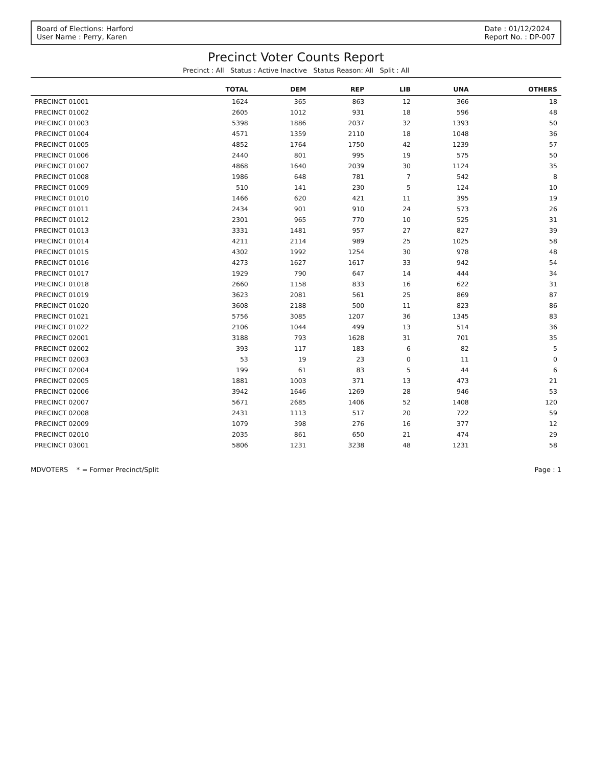Board of Elections: Harford
User Name : Perry, Karen
Date : 01/12/2024
Report No. : DP-007
Precinct Voter Counts Report
Precinct : All Status : Active Inactive Status Reason: All Split : All
| | TOTAL | DEM | REP | LIB | UNA | OTHERS |
| --- | --- | --- | --- | --- | --- | --- |
| PRECINCT 01001 | 1624 | 365 | 863 | 12 | 366 | 18 |
| PRECINCT 01002 | 2605 | 1012 | 931 | 18 | 596 | 48 |
| PRECINCT 01003 | 5398 | 1886 | 2037 | 32 | 1393 | 50 |
| PRECINCT 01004 | 4571 | 1359 | 2110 | 18 | 1048 | 36 |
| PRECINCT 01005 | 4852 | 1764 | 1750 | 42 | 1239 | 57 |
| PRECINCT 01006 | 2440 | 801 | 995 | 19 | 575 | 50 |
| PRECINCT 01007 | 4868 | 1640 | 2039 | 30 | 1124 | 35 |
| PRECINCT 01008 | 1986 | 648 | 781 | 7 | 542 | 8 |
| PRECINCT 01009 | 510 | 141 | 230 | 5 | 124 | 10 |
| PRECINCT 01010 | 1466 | 620 | 421 | 11 | 395 | 19 |
| PRECINCT 01011 | 2434 | 901 | 910 | 24 | 573 | 26 |
| PRECINCT 01012 | 2301 | 965 | 770 | 10 | 525 | 31 |
| PRECINCT 01013 | 3331 | 1481 | 957 | 27 | 827 | 39 |
| PRECINCT 01014 | 4211 | 2114 | 989 | 25 | 1025 | 58 |
| PRECINCT 01015 | 4302 | 1992 | 1254 | 30 | 978 | 48 |
| PRECINCT 01016 | 4273 | 1627 | 1617 | 33 | 942 | 54 |
| PRECINCT 01017 | 1929 | 790 | 647 | 14 | 444 | 34 |
| PRECINCT 01018 | 2660 | 1158 | 833 | 16 | 622 | 31 |
| PRECINCT 01019 | 3623 | 2081 | 561 | 25 | 869 | 87 |
| PRECINCT 01020 | 3608 | 2188 | 500 | 11 | 823 | 86 |
| PRECINCT 01021 | 5756 | 3085 | 1207 | 36 | 1345 | 83 |
| PRECINCT 01022 | 2106 | 1044 | 499 | 13 | 514 | 36 |
| PRECINCT 02001 | 3188 | 793 | 1628 | 31 | 701 | 35 |
| PRECINCT 02002 | 393 | 117 | 183 | 6 | 82 | 5 |
| PRECINCT 02003 | 53 | 19 | 23 | 0 | 11 | 0 |
| PRECINCT 02004 | 199 | 61 | 83 | 5 | 44 | 6 |
| PRECINCT 02005 | 1881 | 1003 | 371 | 13 | 473 | 21 |
| PRECINCT 02006 | 3942 | 1646 | 1269 | 28 | 946 | 53 |
| PRECINCT 02007 | 5671 | 2685 | 1406 | 52 | 1408 | 120 |
| PRECINCT 02008 | 2431 | 1113 | 517 | 20 | 722 | 59 |
| PRECINCT 02009 | 1079 | 398 | 276 | 16 | 377 | 12 |
| PRECINCT 02010 | 2035 | 861 | 650 | 21 | 474 | 29 |
| PRECINCT 03001 | 5806 | 1231 | 3238 | 48 | 1231 | 58 |
MDVOTERS * = Former Precinct/Split
Page : 1